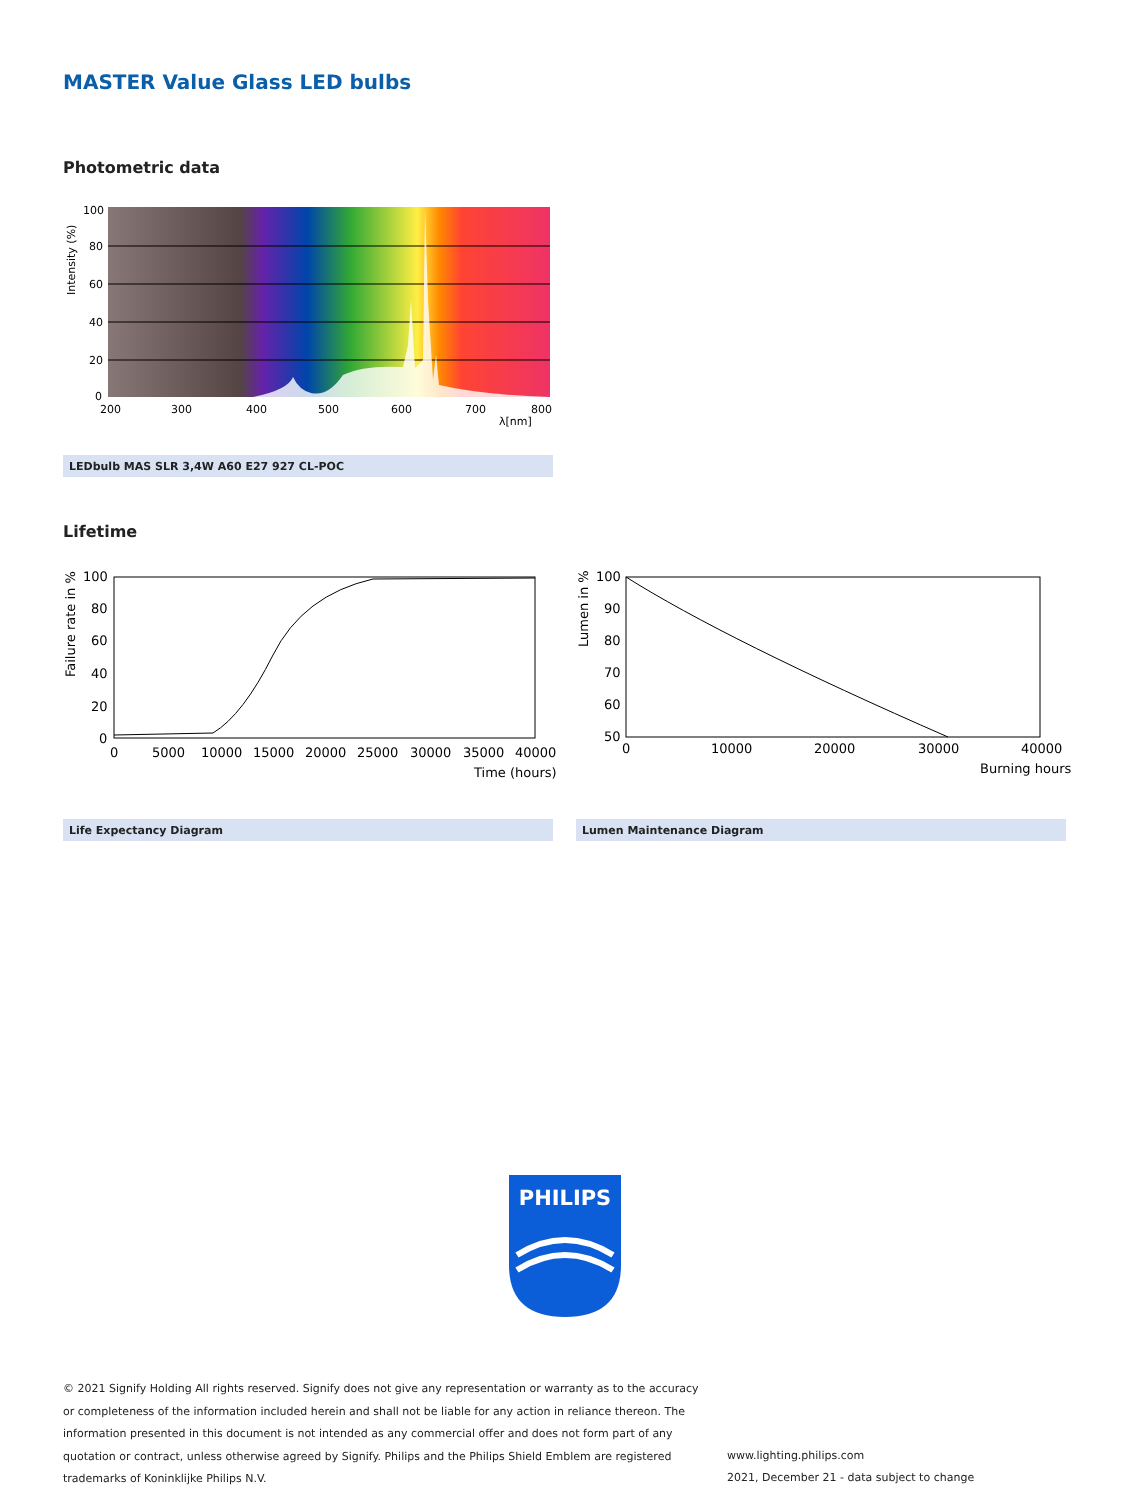MASTER Value Glass LED bulbs
Photometric data
100
80
60
40
20
0
200
300
400
500
600
700
800
λ[nm]
Intensity (%)
LEDbulb MAS SLR 3,4W A60 E27 927 CL-POC
Lifetime
100
80
60
40
20
0
0
5000
10000
15000
20000
25000
30000
35000
40000
Time (hours)
Failure rate in %
100
90
80
70
60
50
0
10000
20000
30000
40000
Burning hours
Lumen in %
Life Expectancy Diagram Lumen Maintenance Diagram
PHILIPS
© 2021 Signify Holding All rights reserved. Signify does not give any representation or warranty as to the accuracy or completeness of the information included herein and shall not be liable for any action in reliance thereon. The information presented in this document is not intended as any commercial offer and does not form part of any quotation or contract, unless otherwise agreed by Signify. Philips and the Philips Shield Emblem are registered trademarks of Koninklijke Philips N.V.
www.lighting.philips.com
2021, December 21 - data subject to change